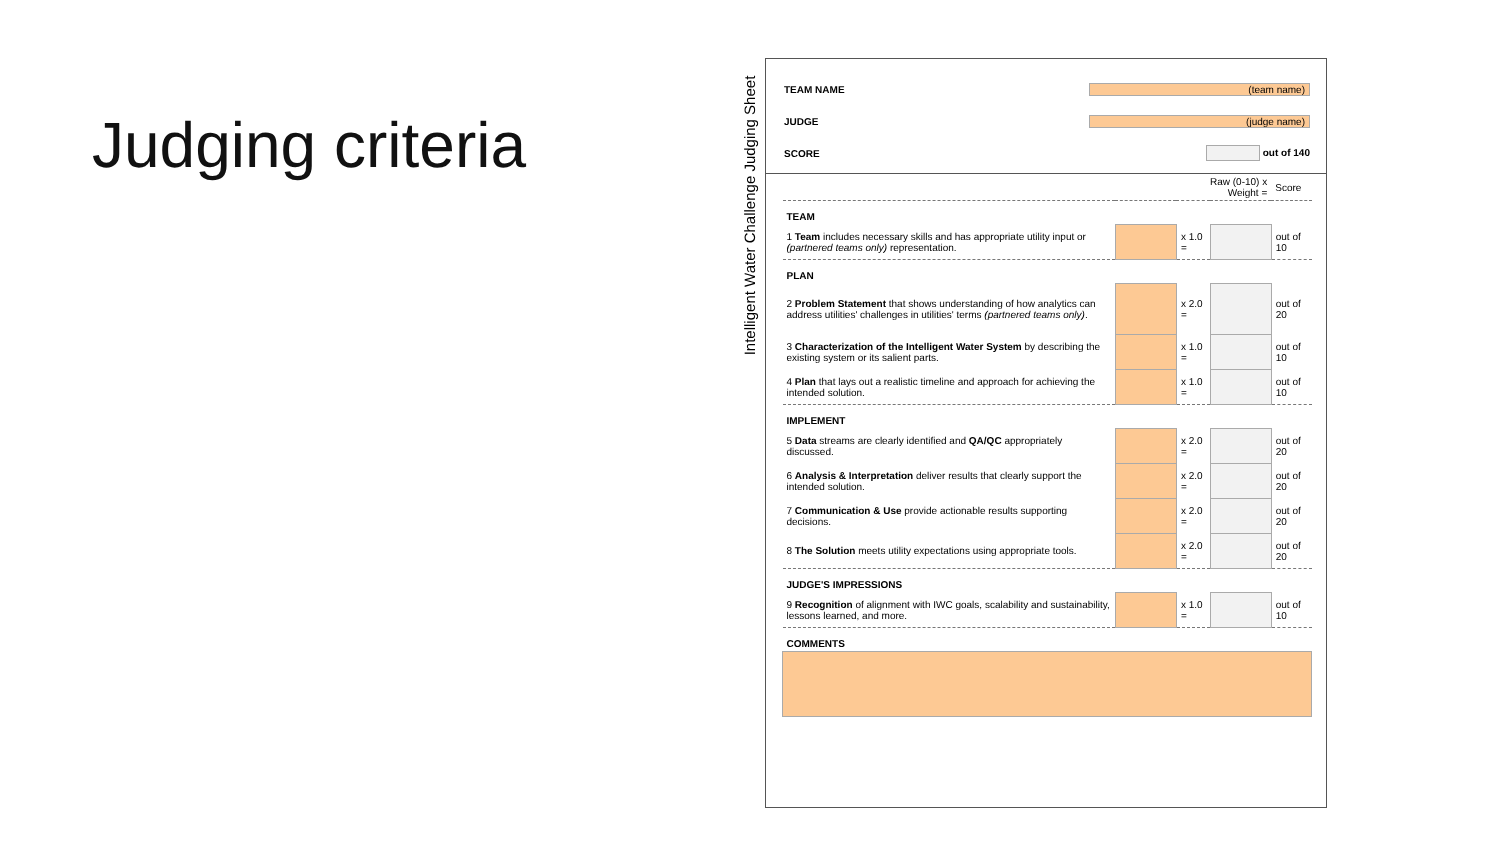Judging criteria
Intelligent Water Challenge Judging Sheet
TEAM NAME (team name)
JUDGE (judge name)
SCORE out of 140
| | | Raw (0-10) x Weight = | | Score |
| TEAM | | | | |
| 1 Team includes necessary skills and has appropriate utility input or (partnered teams only) representation. | | x 1.0 = | | out of 10 |
| PLAN | | | | |
| 2 Problem Statement that shows understanding of how analytics can address utilities' challenges in utilities' terms (partnered teams only) . | | x 2.0 = | | out of 20 |
| 3 Characterization of the Intelligent Water System by describing the existing system or its salient parts. | | x 1.0 = | | out of 10 |
| 4 Plan that lays out a realistic timeline and approach for achieving the intended solution. | | x 1.0 = | | out of 10 |
| IMPLEMENT | | | | |
| 5 Data streams are clearly identified and QA/QC appropriately discussed. | | x 2.0 = | | out of 20 |
| 6 Analysis & Interpretation deliver results that clearly support the intended solution. | | x 2.0 = | | out of 20 |
| 7 Communication & Use provide actionable results supporting decisions. | | x 2.0 = | | out of 20 |
| 8 The Solution meets utility expectations using appropriate tools. | | x 2.0 = | | out of 20 |
| JUDGE'S IMPRESSIONS | | | | |
| 9 Recognition of alignment with IWC goals, scalability and sustainability, lessons learned, and more. | | x 1.0 = | | out of 10 |
| COMMENTS | | | | |